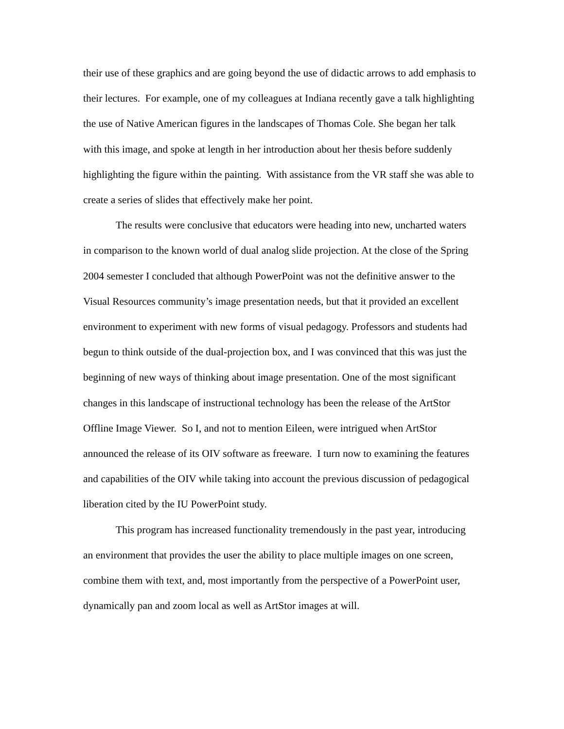their use of these graphics and are going beyond the use of didactic arrows to add emphasis to their lectures. For example, one of my colleagues at Indiana recently gave a talk highlighting the use of Native American figures in the landscapes of Thomas Cole. She began her talk with this image, and spoke at length in her introduction about her thesis before suddenly highlighting the figure within the painting. With assistance from the VR staff she was able to create a series of slides that effectively make her point.
The results were conclusive that educators were heading into new, uncharted waters in comparison to the known world of dual analog slide projection. At the close of the Spring 2004 semester I concluded that although PowerPoint was not the definitive answer to the Visual Resources community’s image presentation needs, but that it provided an excellent environment to experiment with new forms of visual pedagogy. Professors and students had begun to think outside of the dual-projection box, and I was convinced that this was just the beginning of new ways of thinking about image presentation. One of the most significant changes in this landscape of instructional technology has been the release of the ArtStor Offline Image Viewer. So I, and not to mention Eileen, were intrigued when ArtStor announced the release of its OIV software as freeware. I turn now to examining the features and capabilities of the OIV while taking into account the previous discussion of pedagogical liberation cited by the IU PowerPoint study.
This program has increased functionality tremendously in the past year, introducing an environment that provides the user the ability to place multiple images on one screen, combine them with text, and, most importantly from the perspective of a PowerPoint user, dynamically pan and zoom local as well as ArtStor images at will.